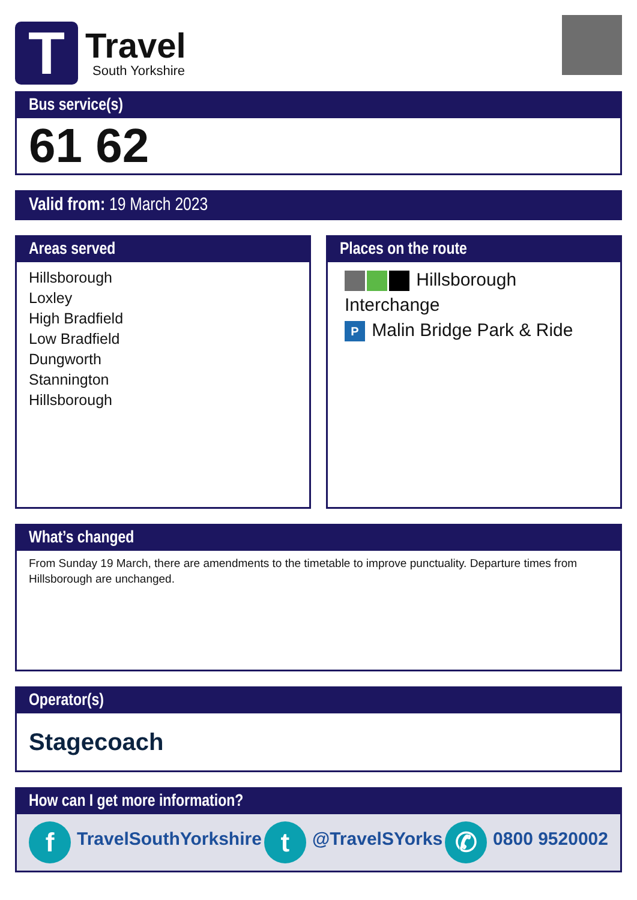T
Travel
South Yorkshire
Bus service(s)
61 62
Valid from: 19 March 2023
Areas served
Hillsborough
Loxley
High Bradfield
Low Bradfield
Dungworth
Stannington
Hillsborough
Places on the route
Hillsborough Interchange
P Malin Bridge Park & Ride
What’s changed
From Sunday 19 March, there are amendments to the timetable to improve punctuality. Departure times from Hillsborough are unchanged.
Operator(s)
Stagecoach
How can I get more information?
f TravelSouthYorkshire t @TravelSYorks ✆ 0800 9520002